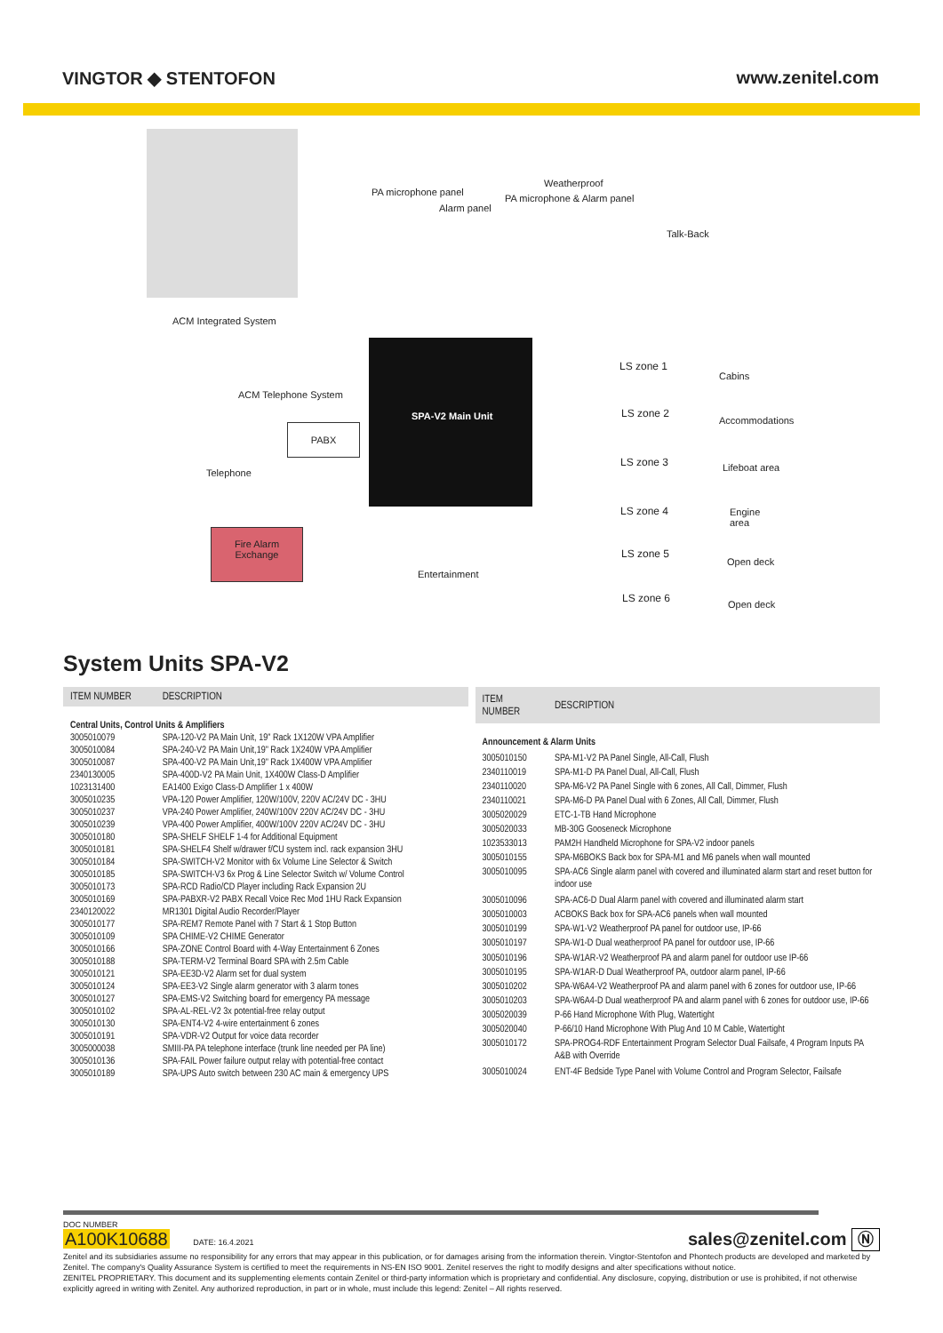VINGTOR ◆ STENTOFON www.zenitel.com
ACM Integrated System
PA microphone panel
Alarm panel
Weatherproof
PA microphone & Alarm panel
Talk-Back
SPA-V2 Main Unit
ACM Telephone System
PABX
Telephone
Fire Alarm
Exchange
Entertainment
LS zone 1
Cabins
LS zone 2
Accommodations
LS zone 3 Lifeboat area
LS zone 4
Engine
area
LS zone 5
Open deck
LS zone 6
Open deck
System Units SPA-V2
| ITEM NUMBER | DESCRIPTION |
| --- | --- |
| Central Units, Control Units & Amplifiers | |
| 3005010079 | SPA-120-V2 PA Main Unit, 19" Rack 1X120W VPA Amplifier |
| 3005010084 | SPA-240-V2 PA Main Unit,19" Rack 1X240W VPA Amplifier |
| 3005010087 | SPA-400-V2 PA Main Unit,19" Rack 1X400W VPA Amplifier |
| 2340130005 | SPA-400D-V2 PA Main Unit, 1X400W Class-D Amplifier |
| 1023131400 | EA1400 Exigo Class-D Amplifier 1 x 400W |
| 3005010235 | VPA-120 Power Amplifier, 120W/100V, 220V AC/24V DC - 3HU |
| 3005010237 | VPA-240 Power Amplifier, 240W/100V 220V AC/24V DC - 3HU |
| 3005010239 | VPA-400 Power Amplifier, 400W/100V 220V AC/24V DC - 3HU |
| 3005010180 | SPA-SHELF SHELF 1-4 for Additional Equipment |
| 3005010181 | SPA-SHELF4 Shelf w/drawer f/CU system incl. rack expansion 3HU |
| 3005010184 | SPA-SWITCH-V2 Monitor with 6x Volume Line Selector & Switch |
| 3005010185 | SPA-SWITCH-V3 6x Prog & Line Selector Switch w/ Volume Control |
| 3005010173 | SPA-RCD Radio/CD Player including Rack Expansion 2U |
| 3005010169 | SPA-PABXR-V2 PABX Recall Voice Rec Mod 1HU Rack Expansion |
| 2340120022 | MR1301 Digital Audio Recorder/Player |
| 3005010177 | SPA-REM7 Remote Panel with 7 Start & 1 Stop Button |
| 3005010109 | SPA CHIME-V2 CHIME Generator |
| 3005010166 | SPA-ZONE Control Board with 4-Way Entertainment 6 Zones |
| 3005010188 | SPA-TERM-V2 Terminal Board SPA with 2.5m Cable |
| 3005010121 | SPA-EE3D-V2 Alarm set for dual system |
| 3005010124 | SPA-EE3-V2 Single alarm generator with 3 alarm tones |
| 3005010127 | SPA-EMS-V2 Switching board for emergency PA message |
| 3005010102 | SPA-AL-REL-V2 3x potential-free relay output |
| 3005010130 | SPA-ENT4-V2 4-wire entertainment 6 zones |
| 3005010191 | SPA-VDR-V2 Output for voice data recorder |
| 3005000038 | SMIII-PA PA telephone interface (trunk line needed per PA line) |
| 3005010136 | SPA-FAIL Power failure output relay with potential-free contact |
| 3005010189 | SPA-UPS Auto switch between 230 AC main & emergency UPS |
| ITEM NUMBER | DESCRIPTION |
| --- | --- |
| Announcement & Alarm Units | |
| 3005010150 | SPA-M1-V2 PA Panel Single, All-Call, Flush |
| 2340110019 | SPA-M1-D PA Panel Dual, All-Call, Flush |
| 2340110020 | SPA-M6-V2 PA Panel Single with 6 zones, All Call, Dimmer, Flush |
| 2340110021 | SPA-M6-D PA Panel Dual with 6 Zones, All Call, Dimmer, Flush |
| 3005020029 | ETC-1-TB Hand Microphone |
| 3005020033 | MB-30G Gooseneck Microphone |
| 1023533013 | PAM2H Handheld Microphone for SPA-V2 indoor panels |
| 3005010155 | SPA-M6BOKS Back box for SPA-M1 and M6 panels when wall mounted |
| 3005010095 | SPA-AC6 Single alarm panel with covered and illuminated alarm start and reset button for indoor use |
| 3005010096 | SPA-AC6-D Dual Alarm panel with covered and illuminated alarm start |
| 3005010003 | ACBOKS Back box for SPA-AC6 panels when wall mounted |
| 3005010199 | SPA-W1-V2 Weatherproof PA panel for outdoor use, IP-66 |
| 3005010197 | SPA-W1-D Dual weatherproof PA panel for outdoor use, IP-66 |
| 3005010196 | SPA-W1AR-V2 Weatherproof PA and alarm panel for outdoor use IP-66 |
| 3005010195 | SPA-W1AR-D Dual Weatherproof PA, outdoor alarm panel, IP-66 |
| 3005010202 | SPA-W6A4-V2 Weatherproof PA and alarm panel with 6 zones for outdoor use, IP-66 |
| 3005010203 | SPA-W6A4-D Dual weatherproof PA and alarm panel with 6 zones for outdoor use, IP-66 |
| 3005020039 | P-66 Hand Microphone With Plug, Watertight |
| 3005020040 | P-66/10 Hand Microphone With Plug And 10 M Cable, Watertight |
| 3005010172 | SPA-PROG4-RDF Entertainment Program Selector Dual Failsafe, 4 Program Inputs PA A&B with Override |
| 3005010024 | ENT-4F Bedside Type Panel with Volume Control and Program Selector, Failsafe |
DOC NUMBER
A100K10688 DATE: 16.4.2021
sales@zenitel.com Ⓝ
Zenitel and its subsidiaries assume no responsibility for any errors that may appear in this publication, or for damages arising from the information therein. Vingtor-Stentofon and Phontech products are developed and marketed by Zenitel. The company's Quality Assurance System is certified to meet the requirements in NS-EN ISO 9001. Zenitel reserves the right to modify designs and alter specifications without notice.
ZENITEL PROPRIETARY. This document and its supplementing elements contain Zenitel or third-party information which is proprietary and confidential. Any disclosure, copying, distribution or use is prohibited, if not otherwise explicitly agreed in writing with Zenitel. Any authorized reproduction, in part or in whole, must include this legend: Zenitel – All rights reserved.